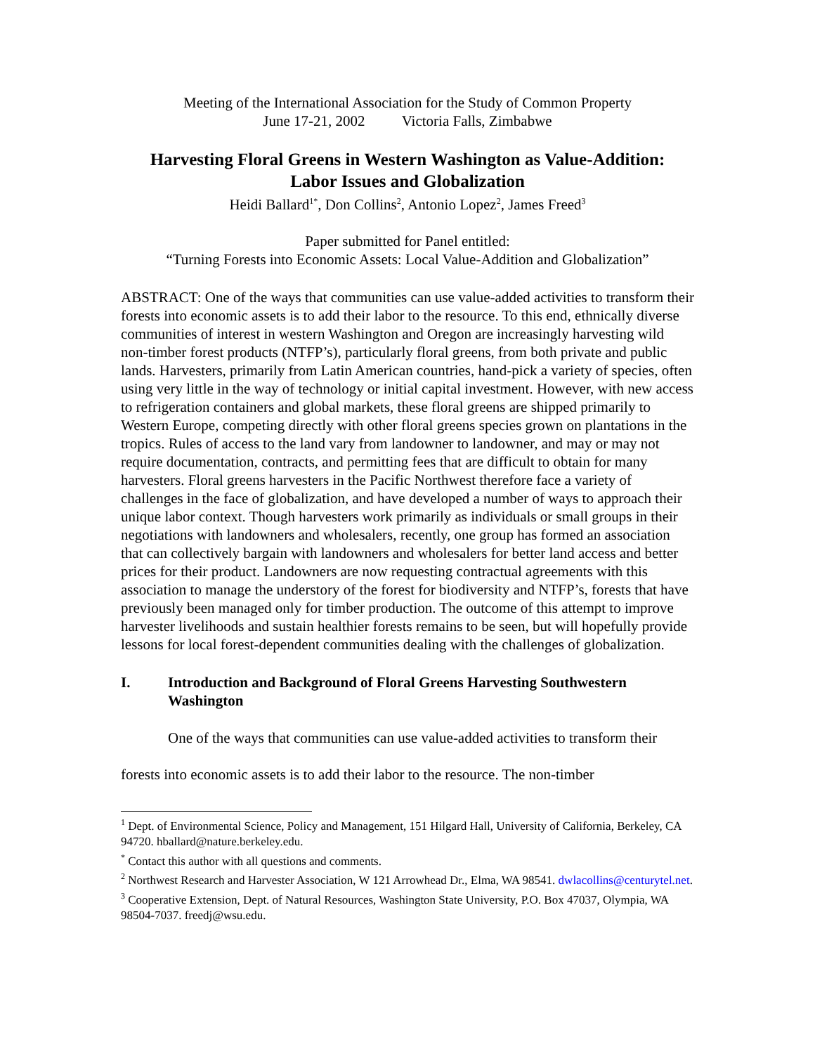Meeting of the International Association for the Study of Common Property
June 17-21, 2002 Victoria Falls, Zimbabwe
Harvesting Floral Greens in Western Washington as Value-Addition:
Labor Issues and Globalization
Heidi Ballard<sup>1*</sup>, Don Collins<sup>2</sup>, Antonio Lopez<sup>2</sup>, James Freed<sup>3</sup>
Paper submitted for Panel entitled:
“Turning Forests into Economic Assets: Local Value-Addition and Globalization”
ABSTRACT: One of the ways that communities can use value-added activities to transform their forests into economic assets is to add their labor to the resource. To this end, ethnically diverse communities of interest in western Washington and Oregon are increasingly harvesting wild non-timber forest products (NTFP’s), particularly floral greens, from both private and public lands. Harvesters, primarily from Latin American countries, hand-pick a variety of species, often using very little in the way of technology or initial capital investment. However, with new access to refrigeration containers and global markets, these floral greens are shipped primarily to Western Europe, competing directly with other floral greens species grown on plantations in the tropics. Rules of access to the land vary from landowner to landowner, and may or may not require documentation, contracts, and permitting fees that are difficult to obtain for many harvesters. Floral greens harvesters in the Pacific Northwest therefore face a variety of challenges in the face of globalization, and have developed a number of ways to approach their unique labor context. Though harvesters work primarily as individuals or small groups in their negotiations with landowners and wholesalers, recently, one group has formed an association that can collectively bargain with landowners and wholesalers for better land access and better prices for their product. Landowners are now requesting contractual agreements with this association to manage the understory of the forest for biodiversity and NTFP’s, forests that have previously been managed only for timber production. The outcome of this attempt to improve harvester livelihoods and sustain healthier forests remains to be seen, but will hopefully provide lessons for local forest-dependent communities dealing with the challenges of globalization.
I. Introduction and Background of Floral Greens Harvesting Southwestern Washington
One of the ways that communities can use value-added activities to transform their forests into economic assets is to add their labor to the resource. The non-timber
<sup>1</sup> Dept. of Environmental Science, Policy and Management, 151 Hilgard Hall, University of California, Berkeley, CA 94720. hballard@nature.berkeley.edu.
<sup>*</sup> Contact this author with all questions and comments.
<sup>2</sup> Northwest Research and Harvester Association, W 121 Arrowhead Dr., Elma, WA 98541. dwlacollins@centurytel.net.
<sup>3</sup> Cooperative Extension, Dept. of Natural Resources, Washington State University, P.O. Box 47037, Olympia, WA 98504-7037. freedj@wsu.edu.